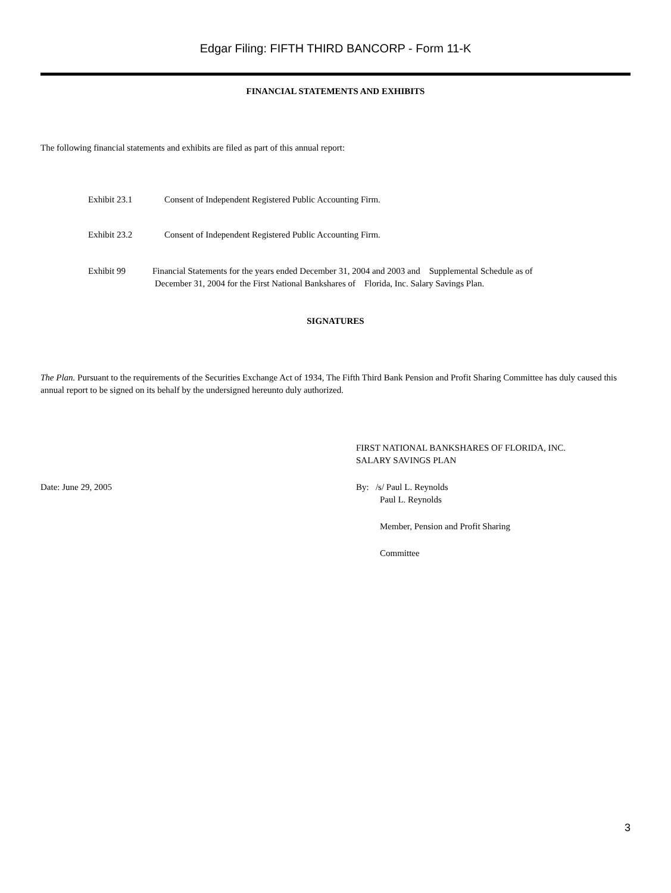Edgar Filing: FIFTH THIRD BANCORP - Form 11-K
FINANCIAL STATEMENTS AND EXHIBITS
The following financial statements and exhibits are filed as part of this annual report:
Exhibit 23.1 Consent of Independent Registered Public Accounting Firm.
Exhibit 23.2 Consent of Independent Registered Public Accounting Firm.
Exhibit 99 Financial Statements for the years ended December 31, 2004 and 2003 and Supplemental Schedule as of
December 31, 2004 for the First National Bankshares of Florida, Inc. Salary Savings Plan.
SIGNATURES
The Plan. Pursuant to the requirements of the Securities Exchange Act of 1934, The Fifth Third Bank Pension and Profit Sharing Committee has duly caused this annual report to be signed on its behalf by the undersigned hereunto duly authorized.
FIRST NATIONAL BANKSHARES OF FLORIDA, INC.
SALARY SAVINGS PLAN
Date: June 29, 2005 By: /s/ Paul L. Reynolds
Paul L. Reynolds
Member, Pension and Profit Sharing
Committee
3